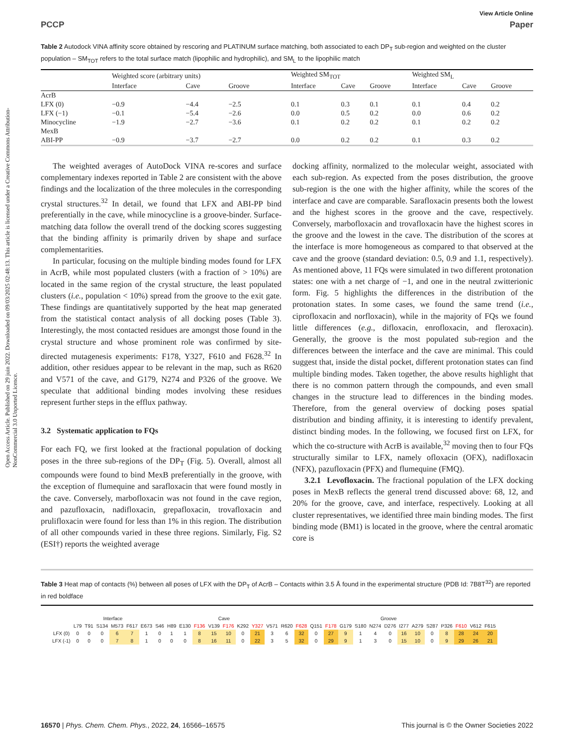Open Access Article. Published on 29 juin 2022. Downloaded on 09/03/2025 02:48:13. This article is licensed under a Creative Commons Attribution-NonCommercial 3.0 Unported Licence.
View Article Online
PCCP Paper
Table 2 Autodock VINA affinity score obtained by rescoring and PLATINUM surface matching, both associated to each DP<sub>T</sub> sub-region and weighted on the cluster population – SM<sub>TOT</sub> refers to the total surface match (lipophilic and hydrophilic), and SM<sub>L</sub> to the lipophilic match
| | Weighted score (arbitrary units) | | | Weighted SM<sub>TOT</sub> | | | Weighted SM<sub>L</sub> | | |
| --- | --- | --- | --- | --- | --- | --- | --- | --- | --- |
| | Interface | Cave | Groove | Interface | Cave | Groove | Interface | Cave | Groove |
| AcrB | | | | | | | | | |
| LFX (0) | −0.9 | −4.4 | −2.5 | 0.1 | 0.3 | 0.1 | 0.1 | 0.4 | 0.2 |
| LFX (−1) | −0.1 | −5.4 | −2.6 | 0.0 | 0.5 | 0.2 | 0.0 | 0.6 | 0.2 |
| Minocycline | −1.9 | −2.7 | −3.6 | 0.1 | 0.2 | 0.2 | 0.1 | 0.2 | 0.2 |
| MexB | | | | | | | | | |
| ABI-PP | −0.9 | −3.7 | −2.7 | 0.0 | 0.2 | 0.2 | 0.1 | 0.3 | 0.2 |
The weighted averages of AutoDock VINA re-scores and surface complementary indexes reported in Table 2 are consistent with the above findings and the localization of the three molecules in the corresponding crystal structures.<sup>32</sup> In detail, we found that LFX and ABI-PP bind preferentially in the cave, while minocycline is a groove-binder. Surface-matching data follow the overall trend of the docking scores suggesting that the binding affinity is primarily driven by shape and surface complementarities.
In particular, focusing on the multiple binding modes found for LFX in AcrB, while most populated clusters (with a fraction of > 10%) are located in the same region of the crystal structure, the least populated clusters (i.e., population < 10%) spread from the groove to the exit gate. These findings are quantitatively supported by the heat map generated from the statistical contact analysis of all docking poses (Table 3). Interestingly, the most contacted residues are amongst those found in the crystal structure and whose prominent role was confirmed by site-directed mutagenesis experiments: F178, Y327, F610 and F628.<sup>32</sup> In addition, other residues appear to be relevant in the map, such as R620 and V571 of the cave, and G179, N274 and P326 of the groove. We speculate that additional binding modes involving these residues represent further steps in the efflux pathway.
3.2 Systematic application to FQs
For each FQ, we first looked at the fractional population of docking poses in the three sub-regions of the DP<sub>T</sub> (Fig. 5). Overall, almost all compounds were found to bind MexB preferentially in the groove, with the exception of flumequine and sarafloxacin that were found mostly in the cave. Conversely, marbofloxacin was not found in the cave region, and pazufloxacin, nadifloxacin, grepafloxacin, trovafloxacin and prulifloxacin were found for less than 1% in this region. The distribution of all other compounds varied in these three regions. Similarly, Fig. S2 (ESI†) reports the weighted average
docking affinity, normalized to the molecular weight, associated with each sub-region. As expected from the poses distribution, the groove sub-region is the one with the higher affinity, while the scores of the interface and cave are comparable. Sarafloxacin presents both the lowest and the highest scores in the groove and the cave, respectively. Conversely, marbofloxacin and trovafloxacin have the highest scores in the groove and the lowest in the cave. The distribution of the scores at the interface is more homogeneous as compared to that observed at the cave and the groove (standard deviation: 0.5, 0.9 and 1.1, respectively). As mentioned above, 11 FQs were simulated in two different protonation states: one with a net charge of −1, and one in the neutral zwitterionic form. Fig. 5 highlights the differences in the distribution of the protonation states. In some cases, we found the same trend (i.e., ciprofloxacin and norfloxacin), while in the majority of FQs we found little differences (e.g., difloxacin, enrofloxacin, and fleroxacin). Generally, the groove is the most populated sub-region and the differences between the interface and the cave are minimal. This could suggest that, inside the distal pocket, different protonation states can find multiple binding modes. Taken together, the above results highlight that there is no common pattern through the compounds, and even small changes in the structure lead to differences in the binding modes. Therefore, from the general overview of docking poses spatial distribution and binding affinity, it is interesting to identify prevalent, distinct binding modes. In the following, we focused first on LFX, for which the co-structure with AcrB is available,<sup>32</sup> moving then to four FQs structurally similar to LFX, namely ofloxacin (OFX), nadifloxacin (NFX), pazufloxacin (PFX) and flumequine (FMQ).
3.2.1 Levofloxacin. The fractional population of the LFX docking poses in MexB reflects the general trend discussed above: 68, 12, and 20% for the groove, cave, and interface, respectively. Looking at all cluster representatives, we identified three main binding modes. The first binding mode (BM1) is located in the groove, where the central aromatic core is
Table 3 Heat map of contacts (%) between all poses of LFX with the DP<sub>T</sub> of AcrB – Contacts within 3.5 Å found in the experimental structure (PDB Id: 7B8T<sup>32</sup>) are reported in red boldface
| | Interface | | | | | | Cave | | | | | | | | | | Groove | | | | | | | | | | | | | |
| --- | --- | --- | --- | --- | --- | --- | --- | --- | --- | --- | --- | --- | --- | --- | --- | --- | --- | --- | --- | --- | --- | --- | --- | --- | --- | --- | --- | --- | --- | --- |
| | L79 | T91 | S134 | M573 | F617 | E673 | S46 | H89 | E130 | F136 | V139 | F176 | K292 | Y327 | V571 | R620 | F628 | Q151 | F178 | G179 | S180 | N274 | D276 | I277 | A279 | S287 | P326 | F610 | V612 | F615 |
| LFX (0) | 0 | 0 | 0 | 6 | 7 | 1 | 0 | 1 | 1 | 8 | 15 | 10 | 0 | 21 | 3 | 6 | 32 | 0 | 27 | 9 | 1 | 4 | 0 | 16 | 10 | 0 | 8 | 28 | 24 | 20 |
| LFX (-1) | 0 | 0 | 0 | 7 | 8 | 1 | 0 | 0 | 0 | 8 | 16 | 11 | 0 | 22 | 3 | 5 | 32 | 0 | 29 | 9 | 1 | 3 | 0 | 15 | 10 | 0 | 9 | 29 | 26 | 21 |
16570 | Phys. Chem. Chem. Phys., 2022, 24, 16566–16575 This journal is © the Owner Societies 2022